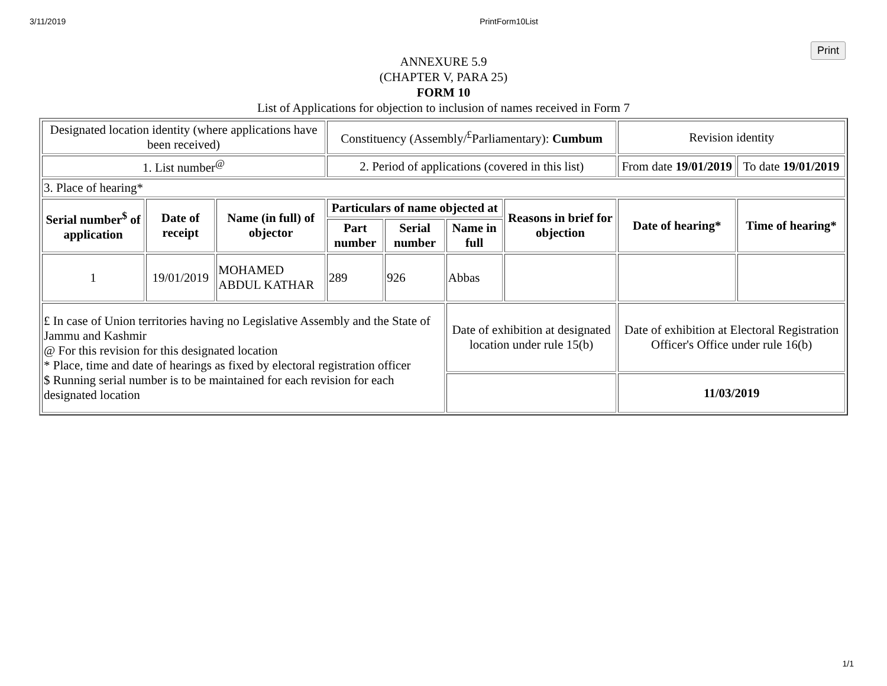3/11/2019 PrintForm10List
Print
ANNEXURE 5.9
(CHAPTER V, PARA 25)
FORM 10
List of Applications for objection to inclusion of names received in Form 7
| Designated location identity (where applications have been received) | | | Constituency (Assembly/<sup>£</sup>Parliamentary): Cumbum | | | | Revision identity | |
| 1. List number<sup>@</sup> | | | 2. Period of applications (covered in this list) | | | | From date 19/01/2019 | To date 19/01/2019 |
| 3. Place of hearing* | | | | | | | | |
| Serial number<sup>$</sup> of application | Date of receipt | Name (in full) of objector | Particulars of name objected at | | | Reasons in brief for objection | Date of hearing* | Time of hearing* |
| | | | Part number | Serial number | Name in full | | | |
| 1 | 19/01/2019 | MOHAMED ABDUL KATHAR | 289 | 926 | Abbas | | | |
| £ In case of Union territories having no Legislative Assembly and the State of Jammu and Kashmir @ For this revision for this designated location * Place, time and date of hearings as fixed by electoral registration officer $ Running serial number is to be maintained for each revision for each designated location | | | | | Date of exhibition at designated location under rule 15(b) | | Date of exhibition at Electoral Registration Officer's Office under rule 16(b) | |
| | | | | | | | 11/03/2019 | |
1/1